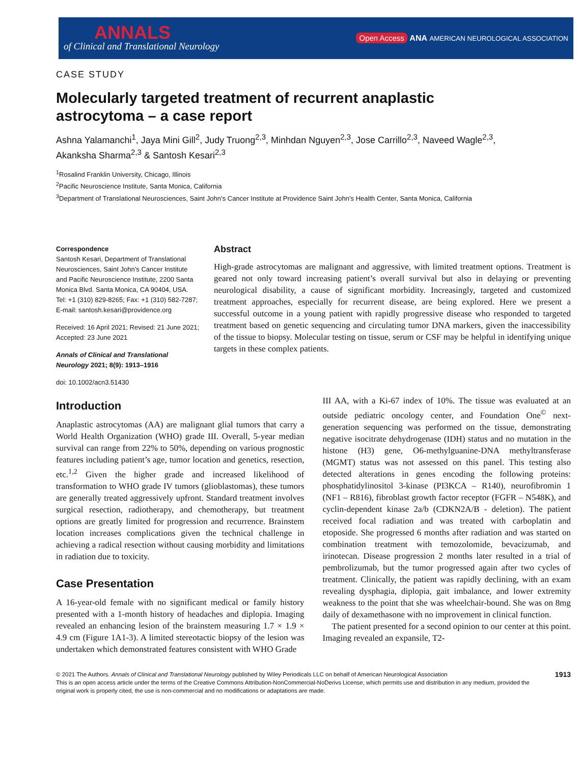ANNALS
of Clinical and Translational Neurology
Open Access ANA AMERICAN NEUROLOGICAL ASSOCIATION
CASE STUDY
Molecularly targeted treatment of recurrent anaplastic astrocytoma – a case report
Ashna Yalamanchi<sup>1</sup>, Jaya Mini Gill<sup>2</sup>, Judy Truong<sup>2,3</sup>, Minhdan Nguyen<sup>2,3</sup>, Jose Carrillo<sup>2,3</sup>, Naveed Wagle<sup>2,3</sup>, Akanksha Sharma<sup>2,3</sup> & Santosh Kesari<sup>2,3</sup>
<sup>1</sup> Rosalind Franklin University, Chicago, Illinois
<sup>2</sup> Pacific Neuroscience Institute, Santa Monica, California
<sup>3</sup> Department of Translational Neurosciences, Saint John’s Cancer Institute at Providence Saint John’s Health Center, Santa Monica, California
Correspondence
Santosh Kesari, Department of Translational Neurosciences, Saint John’s Cancer Institute and Pacific Neuroscience Institute, 2200 Santa Monica Blvd. Santa Monica, CA 90404, USA. Tel: +1 (310) 829-8265; Fax: +1 (310) 582-7287; E-mail: santosh.kesari@providence.org
Received: 16 April 2021; Revised: 21 June 2021; Accepted: 23 June 2021
Annals of Clinical and Translational Neurology 2021; 8(9): 1913–1916
doi: 10.1002/acn3.51430
Abstract
High-grade astrocytomas are malignant and aggressive, with limited treatment options. Treatment is geared not only toward increasing patient’s overall survival but also in delaying or preventing neurological disability, a cause of significant morbidity. Increasingly, targeted and customized treatment approaches, especially for recurrent disease, are being explored. Here we present a successful outcome in a young patient with rapidly progressive disease who responded to targeted treatment based on genetic sequencing and circulating tumor DNA markers, given the inaccessibility of the tissue to biopsy. Molecular testing on tissue, serum or CSF may be helpful in identifying unique targets in these complex patients.
Introduction
Anaplastic astrocytomas (AA) are malignant glial tumors that carry a World Health Organization (WHO) grade III. Overall, 5-year median survival can range from 22% to 50%, depending on various prognostic features including patient’s age, tumor location and genetics, resection, etc.<sup>1,2</sup> Given the higher grade and increased likelihood of transformation to WHO grade IV tumors (glioblastomas), these tumors are generally treated aggressively upfront. Standard treatment involves surgical resection, radiotherapy, and chemotherapy, but treatment options are greatly limited for progression and recurrence. Brainstem location increases complications given the technical challenge in achieving a radical resection without causing morbidity and limitations in radiation due to toxicity.
Case Presentation
A 16-year-old female with no significant medical or family history presented with a 1-month history of headaches and diplopia. Imaging revealed an enhancing lesion of the brainstem measuring 1.7 × 1.9 × 4.9 cm (Figure 1A1-3). A limited stereotactic biopsy of the lesion was undertaken which demonstrated features consistent with WHO Grade
III AA, with a Ki-67 index of 10%. The tissue was evaluated at an outside pediatric oncology center, and Foundation One<sup>©</sup> next-generation sequencing was performed on the tissue, demonstrating negative isocitrate dehydrogenase (IDH) status and no mutation in the histone (H3) gene, O6-methylguanine-DNA methyltransferase (MGMT) status was not assessed on this panel. This testing also detected alterations in genes encoding the following proteins: phosphatidylinositol 3-kinase (PI3KCA – R140), neurofibromin 1 (NF1 – R816), fibroblast growth factor receptor (FGFR – N548K), and cyclin-dependent kinase 2a/b (CDKN2A/B - deletion). The patient received focal radiation and was treated with carboplatin and etoposide. She progressed 6 months after radiation and was started on combination treatment with temozolomide, bevacizumab, and irinotecan. Disease progression 2 months later resulted in a trial of pembrolizumab, but the tumor progressed again after two cycles of treatment. Clinically, the patient was rapidly declining, with an exam revealing dysphagia, diplopia, gait imbalance, and lower extremity weakness to the point that she was wheelchair-bound. She was on 8mg daily of dexamethasone with no improvement in clinical function.
The patient presented for a second opinion to our center at this point. Imaging revealed an expansile, T2-
© 2021 The Authors. Annals of Clinical and Translational Neurology published by Wiley Periodicals LLC on behalf of American Neurological Association
This is an open access article under the terms of the Creative Commons Attribution-NonCommercial-NoDerivs License, which permits use and distribution in any medium, provided the original work is properly cited, the use is non-commercial and no modifications or adaptations are made.
1913